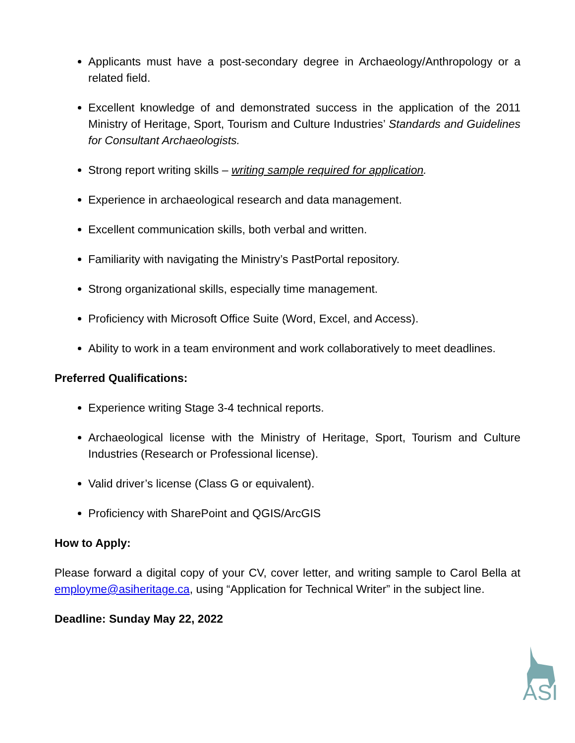Applicants must have a post-secondary degree in Archaeology/Anthropology or a related field.
Excellent knowledge of and demonstrated success in the application of the 2011 Ministry of Heritage, Sport, Tourism and Culture Industries’ Standards and Guidelines for Consultant Archaeologists.
Strong report writing skills – writing sample required for application.
Experience in archaeological research and data management.
Excellent communication skills, both verbal and written.
Familiarity with navigating the Ministry’s PastPortal repository.
Strong organizational skills, especially time management.
Proficiency with Microsoft Office Suite (Word, Excel, and Access).
Ability to work in a team environment and work collaboratively to meet deadlines.
Preferred Qualifications:
Experience writing Stage 3-4 technical reports.
Archaeological license with the Ministry of Heritage, Sport, Tourism and Culture Industries (Research or Professional license).
Valid driver’s license (Class G or equivalent).
Proficiency with SharePoint and QGIS/ArcGIS
How to Apply:
Please forward a digital copy of your CV, cover letter, and writing sample to Carol Bella at employme@asiheritage.ca, using “Application for Technical Writer” in the subject line.
Deadline: Sunday May 22, 2022
ASI